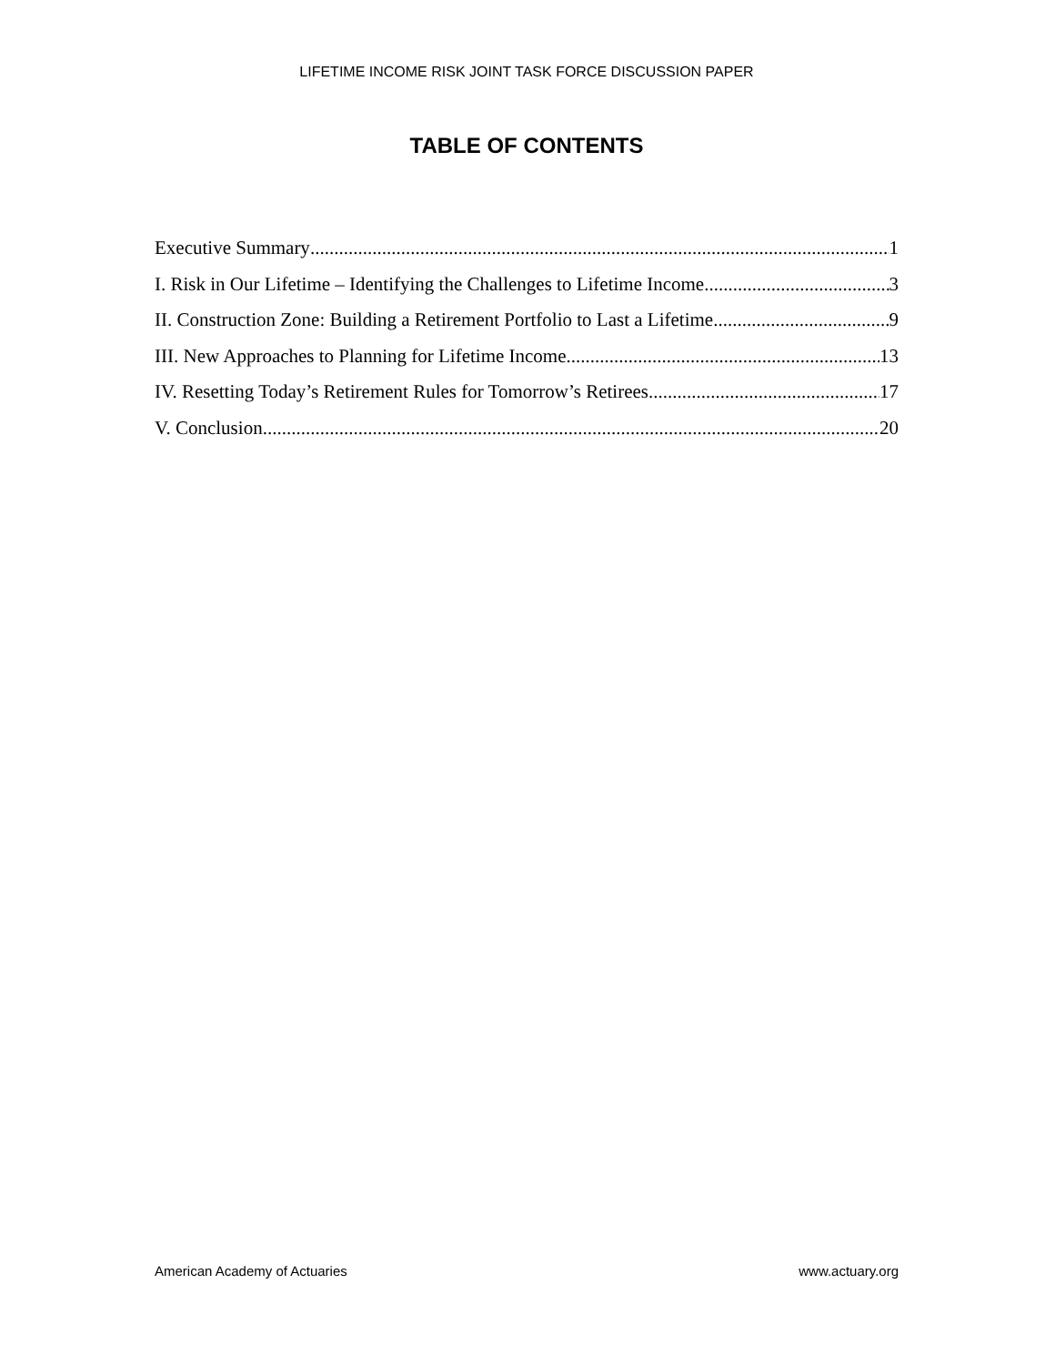LIFETIME INCOME RISK JOINT TASK FORCE DISCUSSION PAPER
TABLE OF CONTENTS
Executive Summary 1
I. Risk in Our Lifetime – Identifying the Challenges to Lifetime Income 3
II. Construction Zone: Building a Retirement Portfolio to Last a Lifetime 9
III. New Approaches to Planning for Lifetime Income 13
IV. Resetting Today’s Retirement Rules for Tomorrow’s Retirees 17
V. Conclusion 20
American Academy of Actuaries www.actuary.org